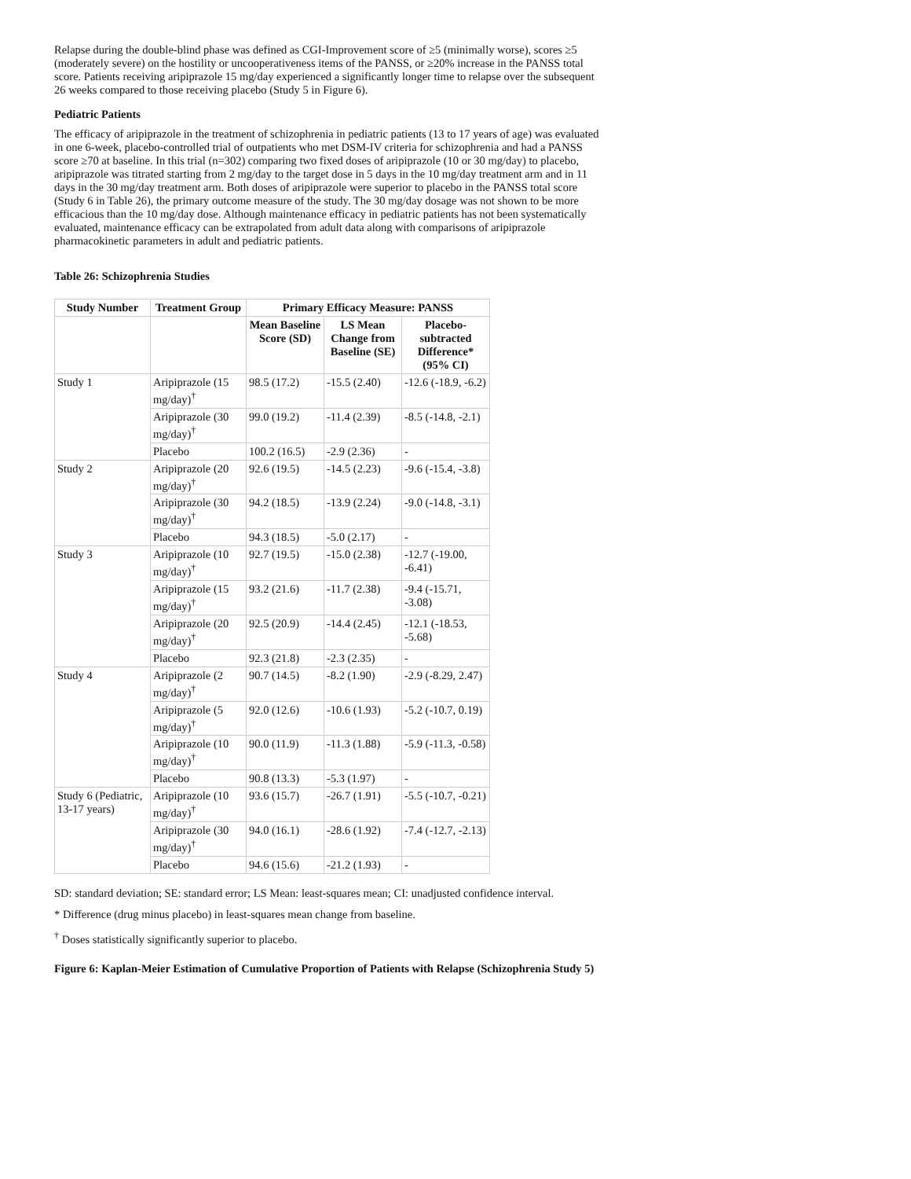Relapse during the double-blind phase was defined as CGI-Improvement score of ≥5 (minimally worse), scores ≥5 (moderately severe) on the hostility or uncooperativeness items of the PANSS, or ≥20% increase in the PANSS total score. Patients receiving aripiprazole 15 mg/day experienced a significantly longer time to relapse over the subsequent 26 weeks compared to those receiving placebo (Study 5 in Figure 6).
Pediatric Patients
The efficacy of aripiprazole in the treatment of schizophrenia in pediatric patients (13 to 17 years of age) was evaluated in one 6-week, placebo-controlled trial of outpatients who met DSM-IV criteria for schizophrenia and had a PANSS score ≥70 at baseline. In this trial (n=302) comparing two fixed doses of aripiprazole (10 or 30 mg/day) to placebo, aripiprazole was titrated starting from 2 mg/day to the target dose in 5 days in the 10 mg/day treatment arm and in 11 days in the 30 mg/day treatment arm. Both doses of aripiprazole were superior to placebo in the PANSS total score (Study 6 in Table 26), the primary outcome measure of the study. The 30 mg/day dosage was not shown to be more efficacious than the 10 mg/day dose. Although maintenance efficacy in pediatric patients has not been systematically evaluated, maintenance efficacy can be extrapolated from adult data along with comparisons of aripiprazole pharmacokinetic parameters in adult and pediatric patients.
Table 26: Schizophrenia Studies
| Study Number | Treatment Group | Primary Efficacy Measure: PANSS | | |
| --- | --- | --- | --- | --- |
| | | Mean Baseline Score (SD) | LS Mean Change from Baseline (SE) | Placebo-subtracted Difference* (95% CI) |
| Study 1 | Aripiprazole (15 mg/day)<sup>†</sup> | 98.5 (17.2) | -15.5 (2.40) | -12.6 (-18.9, -6.2) |
| | Aripiprazole (30 mg/day)<sup>†</sup> | 99.0 (19.2) | -11.4 (2.39) | -8.5 (-14.8, -2.1) |
| | Placebo | 100.2 (16.5) | -2.9 (2.36) | - |
| Study 2 | Aripiprazole (20 mg/day)<sup>†</sup> | 92.6 (19.5) | -14.5 (2.23) | -9.6 (-15.4, -3.8) |
| | Aripiprazole (30 mg/day)<sup>†</sup> | 94.2 (18.5) | -13.9 (2.24) | -9.0 (-14.8, -3.1) |
| | Placebo | 94.3 (18.5) | -5.0 (2.17) | - |
| Study 3 | Aripiprazole (10 mg/day)<sup>†</sup> | 92.7 (19.5) | -15.0 (2.38) | -12.7 (-19.00, -6.41) |
| | Aripiprazole (15 mg/day)<sup>†</sup> | 93.2 (21.6) | -11.7 (2.38) | -9.4 (-15.71, -3.08) |
| | Aripiprazole (20 mg/day)<sup>†</sup> | 92.5 (20.9) | -14.4 (2.45) | -12.1 (-18.53, -5.68) |
| | Placebo | 92.3 (21.8) | -2.3 (2.35) | - |
| Study 4 | Aripiprazole (2 mg/day)<sup>†</sup> | 90.7 (14.5) | -8.2 (1.90) | -2.9 (-8.29, 2.47) |
| | Aripiprazole (5 mg/day)<sup>†</sup> | 92.0 (12.6) | -10.6 (1.93) | -5.2 (-10.7, 0.19) |
| | Aripiprazole (10 mg/day)<sup>†</sup> | 90.0 (11.9) | -11.3 (1.88) | -5.9 (-11.3, -0.58) |
| | Placebo | 90.8 (13.3) | -5.3 (1.97) | - |
| Study 6 (Pediatric, 13-17 years) | Aripiprazole (10 mg/day)<sup>†</sup> | 93.6 (15.7) | -26.7 (1.91) | -5.5 (-10.7, -0.21) |
| | Aripiprazole (30 mg/day)<sup>†</sup> | 94.0 (16.1) | -28.6 (1.92) | -7.4 (-12.7, -2.13) |
| | Placebo | 94.6 (15.6) | -21.2 (1.93) | - |
SD: standard deviation; SE: standard error; LS Mean: least-squares mean; CI: unadjusted confidence interval.
* Difference (drug minus placebo) in least-squares mean change from baseline.
<sup>†</sup> Doses statistically significantly superior to placebo.
Figure 6: Kaplan-Meier Estimation of Cumulative Proportion of Patients with Relapse (Schizophrenia Study 5)